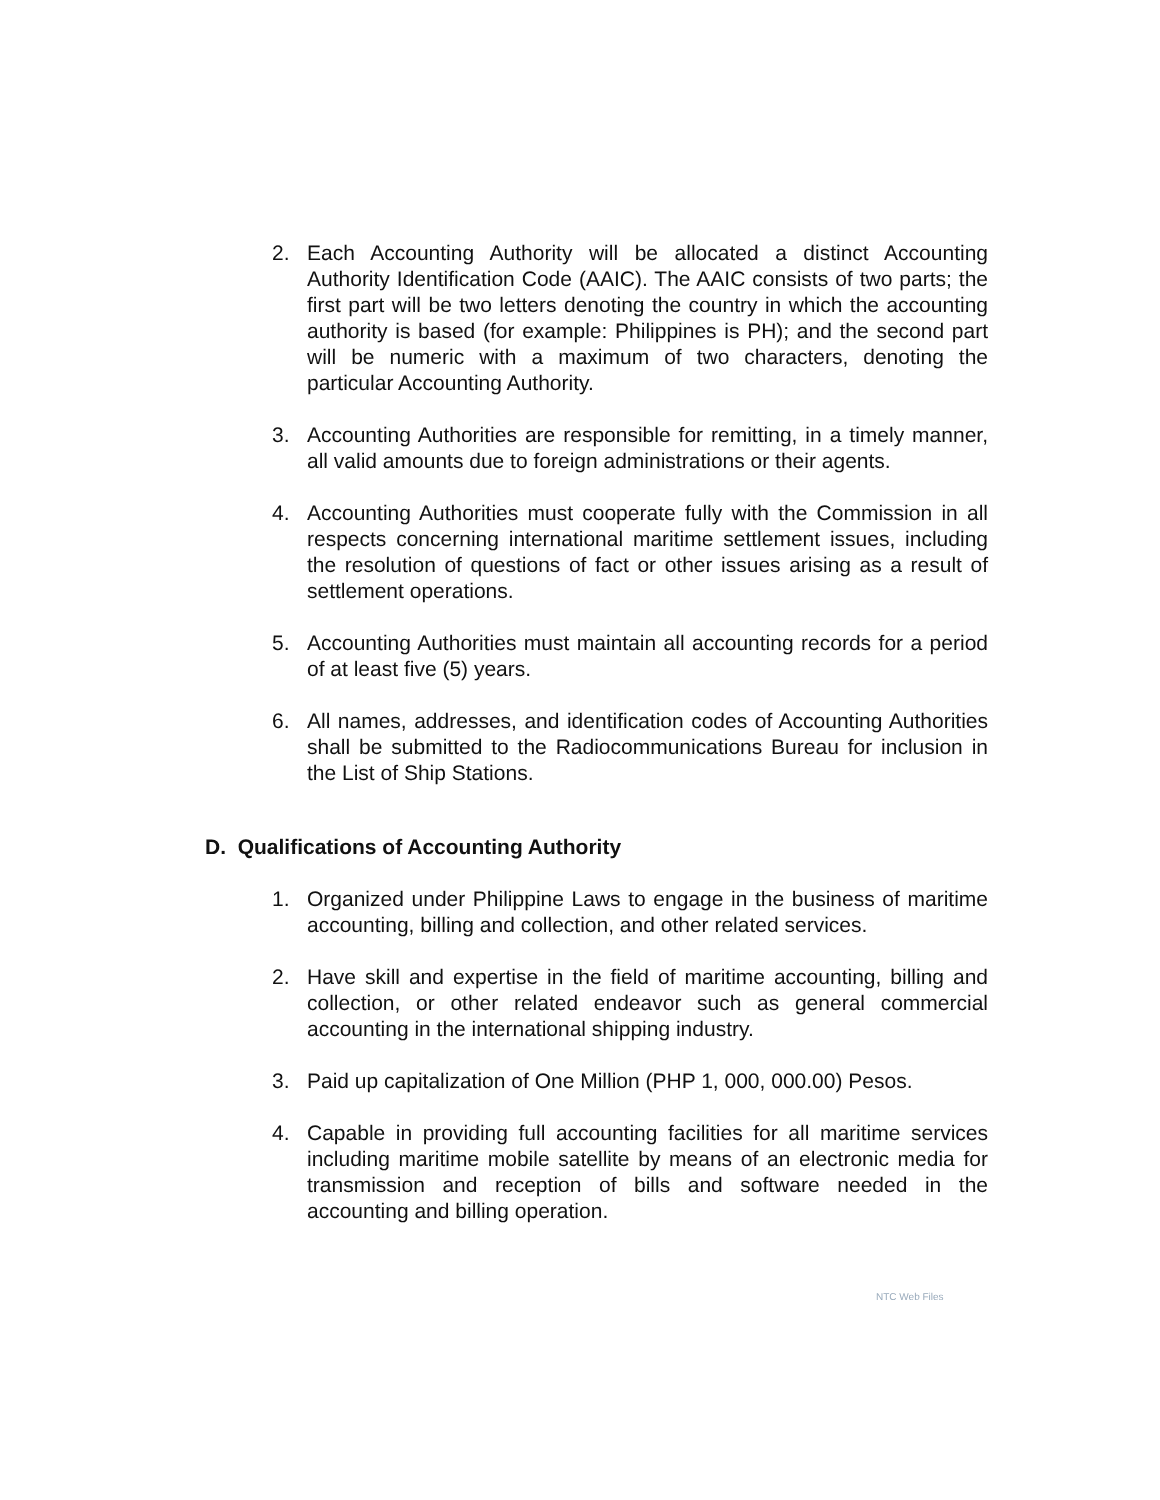2. Each Accounting Authority will be allocated a distinct Accounting Authority Identification Code (AAIC). The AAIC consists of two parts; the first part will be two letters denoting the country in which the accounting authority is based (for example: Philippines is PH); and the second part will be numeric with a maximum of two characters, denoting the particular Accounting Authority.
3. Accounting Authorities are responsible for remitting, in a timely manner, all valid amounts due to foreign administrations or their agents.
4. Accounting Authorities must cooperate fully with the Commission in all respects concerning international maritime settlement issues, including the resolution of questions of fact or other issues arising as a result of settlement operations.
5. Accounting Authorities must maintain all accounting records for a period of at least five (5) years.
6. All names, addresses, and identification codes of Accounting Authorities shall be submitted to the Radiocommunications Bureau for inclusion in the List of Ship Stations.
D. Qualifications of Accounting Authority
1. Organized under Philippine Laws to engage in the business of maritime accounting, billing and collection, and other related services.
2. Have skill and expertise in the field of maritime accounting, billing and collection, or other related endeavor such as general commercial accounting in the international shipping industry.
3. Paid up capitalization of One Million (PHP 1, 000, 000.00) Pesos.
4. Capable in providing full accounting facilities for all maritime services including maritime mobile satellite by means of an electronic media for transmission and reception of bills and software needed in the accounting and billing operation.
NTC Web Files